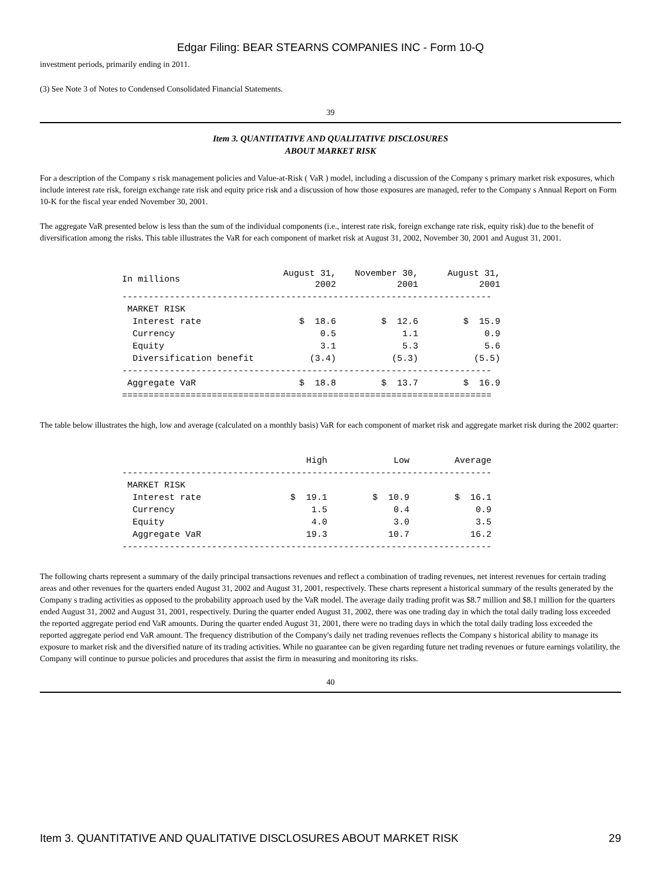Edgar Filing: BEAR STEARNS COMPANIES INC - Form 10-Q
investment periods, primarily ending in 2011.
(3) See Note 3 of Notes to Condensed Consolidated Financial Statements.
39
Item 3. QUANTITATIVE AND QUALITATIVE DISCLOSURES
ABOUT MARKET RISK
For a description of the Company s risk management policies and Value-at-Risk ( VaR ) model, including a discussion of the Company s primary market risk exposures, which include interest rate risk, foreign exchange rate risk and equity price risk and a discussion of how those exposures are managed, refer to the Company s Annual Report on Form 10-K for the fiscal year ended November 30, 2001.
The aggregate VaR presented below is less than the sum of the individual components (i.e., interest rate risk, foreign exchange rate risk, equity risk) due to the benefit of diversification among the risks. This table illustrates the VaR for each component of market risk at August 31, 2002, November 30, 2001 and August 31, 2001.
| In millions | August 31, 2002 | November 30, 2001 | August 31, 2001 |
| --- | --- | --- | --- |
| ---------------------------------------------------------------------- | | | |
| MARKET RISK | | | |
| Interest rate | $ 18.6 | $ 12.6 | $ 15.9 |
| Currency | 0.5 | 1.1 | 0.9 |
| Equity | 3.1 | 5.3 | 5.6 |
| Diversification benefit | (3.4) | (5.3) | (5.5) |
| ---------------------------------------------------------------------- | | | |
| Aggregate VaR | $ 18.8 | $ 13.7 | $ 16.9 |
| ====================================================================== | | | |
The table below illustrates the high, low and average (calculated on a monthly basis) VaR for each component of market risk and aggregate market risk during the 2002 quarter:
| | High | Low | Average |
| --- | --- | --- | --- |
| ---------------------------------------------------------------------- | | | |
| MARKET RISK | | | |
| Interest rate | $ 19.1 | $ 10.9 | $ 16.1 |
| Currency | 1.5 | 0.4 | 0.9 |
| Equity | 4.0 | 3.0 | 3.5 |
| Aggregate VaR | 19.3 | 10.7 | 16.2 |
| ---------------------------------------------------------------------- | | | |
The following charts represent a summary of the daily principal transactions revenues and reflect a combination of trading revenues, net interest revenues for certain trading areas and other revenues for the quarters ended August 31, 2002 and August 31, 2001, respectively. These charts represent a historical summary of the results generated by the Company s trading activities as opposed to the probability approach used by the VaR model. The average daily trading profit was $8.7 million and $8.1 million for the quarters ended August 31, 2002 and August 31, 2001, respectively. During the quarter ended August 31, 2002, there was one trading day in which the total daily trading loss exceeded the reported aggregate period end VaR amounts. During the quarter ended August 31, 2001, there were no trading days in which the total daily trading loss exceeded the reported aggregate period end VaR amount. The frequency distribution of the Company's daily net trading revenues reflects the Company s historical ability to manage its exposure to market risk and the diversified nature of its trading activities. While no guarantee can be given regarding future net trading revenues or future earnings volatility, the Company will continue to pursue policies and procedures that assist the firm in measuring and monitoring its risks.
40
Item 3. QUANTITATIVE AND QUALITATIVE DISCLOSURES ABOUT MARKET RISK 29